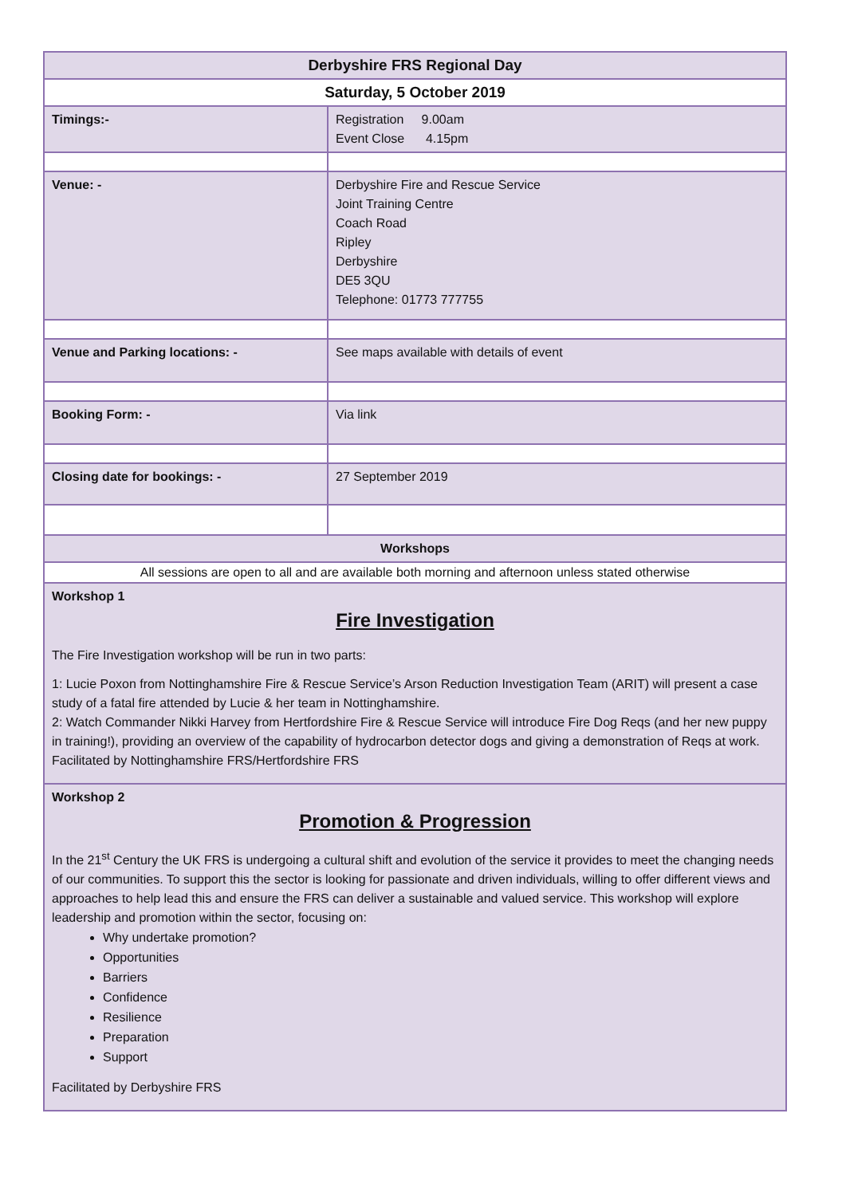| Derbyshire FRS Regional Day | |
| Saturday, 5 October 2019 | |
| Timings:- | Registration 9.00am Event Close 4.15pm |
| Venue: - | Derbyshire Fire and Rescue Service Joint Training Centre Coach Road Ripley Derbyshire DE5 3QU Telephone: 01773 777755 |
| Venue and Parking locations: - | See maps available with details of event |
| Booking Form: - | Via link |
| Closing date for bookings: - | 27 September 2019 |
| Workshops | |
| All sessions are open to all and are available both morning and afternoon unless stated otherwise | |
| Workshop 1 Fire Investigation The Fire Investigation workshop will be run in two parts: 1: Lucie Poxon from Nottinghamshire Fire & Rescue Service’s Arson Reduction Investigation Team (ARIT) will present a case study of a fatal fire attended by Lucie & her team in Nottinghamshire. 2: Watch Commander Nikki Harvey from Hertfordshire Fire & Rescue Service will introduce Fire Dog Reqs (and her new puppy in training!), providing an overview of the capability of hydrocarbon detector dogs and giving a demonstration of Reqs at work. Facilitated by Nottinghamshire FRS/Hertfordshire FRS | |
| Workshop 2 Promotion & Progression In the 21<sup>st</sup> Century the UK FRS is undergoing a cultural shift and evolution of the service it provides to meet the changing needs of our communities. To support this the sector is looking for passionate and driven individuals, willing to offer different views and approaches to help lead this and ensure the FRS can deliver a sustainable and valued service. This workshop will explore leadership and promotion within the sector, focusing on: Why undertake promotion? Opportunities Barriers Confidence Resilience Preparation Support Facilitated by Derbyshire FRS | |